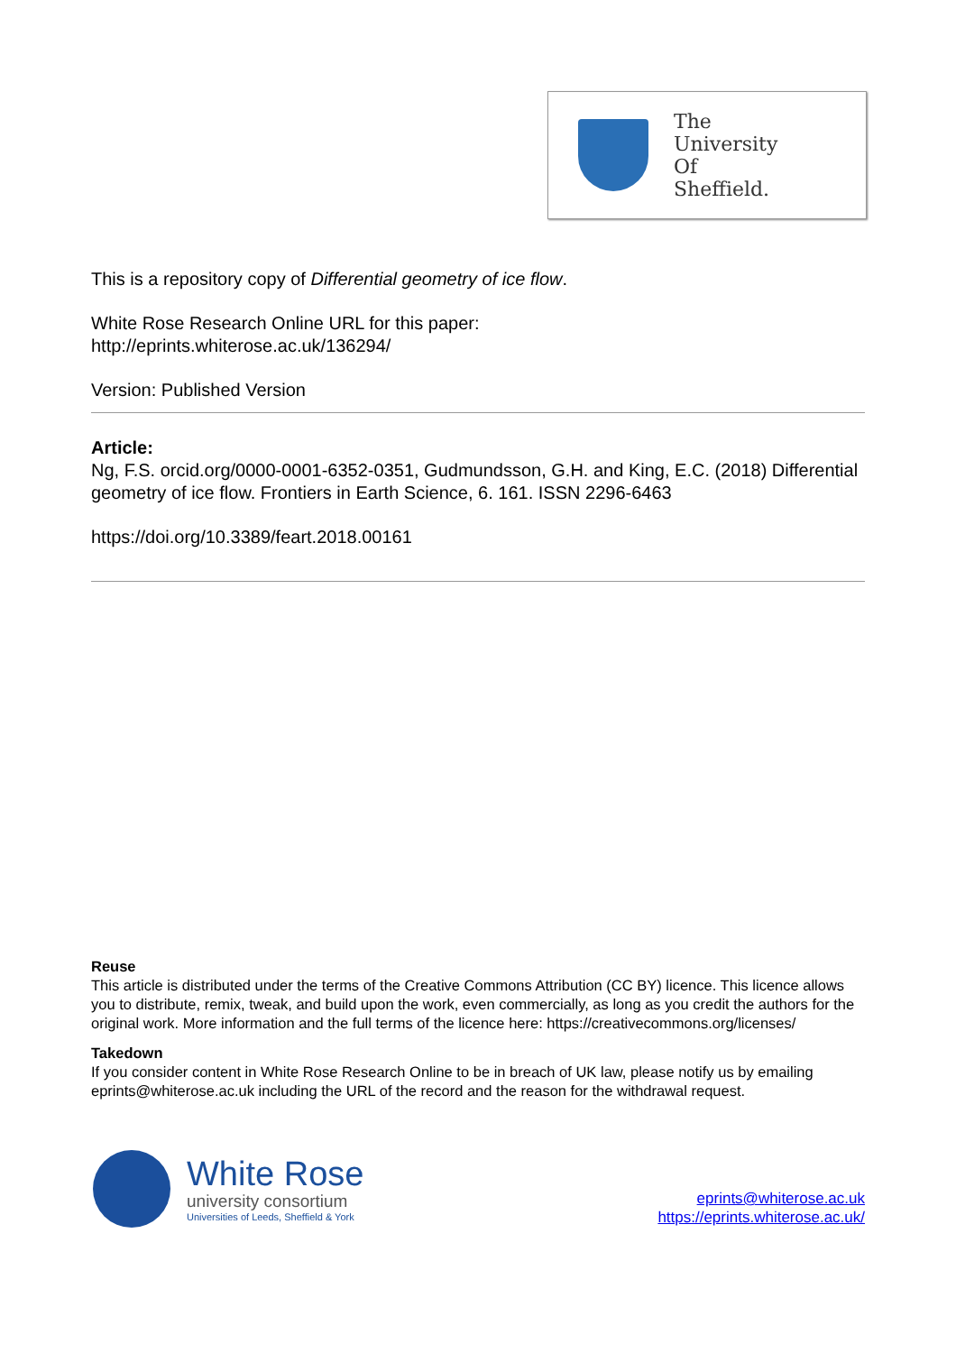The
University
Of
Sheffield.
This is a repository copy of Differential geometry of ice flow.
White Rose Research Online URL for this paper:
http://eprints.whiterose.ac.uk/136294/
Version: Published Version
Article:
Ng, F.S. orcid.org/0000-0001-6352-0351, Gudmundsson, G.H. and King, E.C. (2018) Differential geometry of ice flow. Frontiers in Earth Science, 6. 161. ISSN 2296-6463
https://doi.org/10.3389/feart.2018.00161
Reuse
This article is distributed under the terms of the Creative Commons Attribution (CC BY) licence. This licence allows you to distribute, remix, tweak, and build upon the work, even commercially, as long as you credit the authors for the original work. More information and the full terms of the licence here: https://creativecommons.org/licenses/
Takedown
If you consider content in White Rose Research Online to be in breach of UK law, please notify us by emailing eprints@whiterose.ac.uk including the URL of the record and the reason for the withdrawal request.
White Rose
university consortium
Universities of Leeds, Sheffield & York
eprints@whiterose.ac.uk
https://eprints.whiterose.ac.uk/